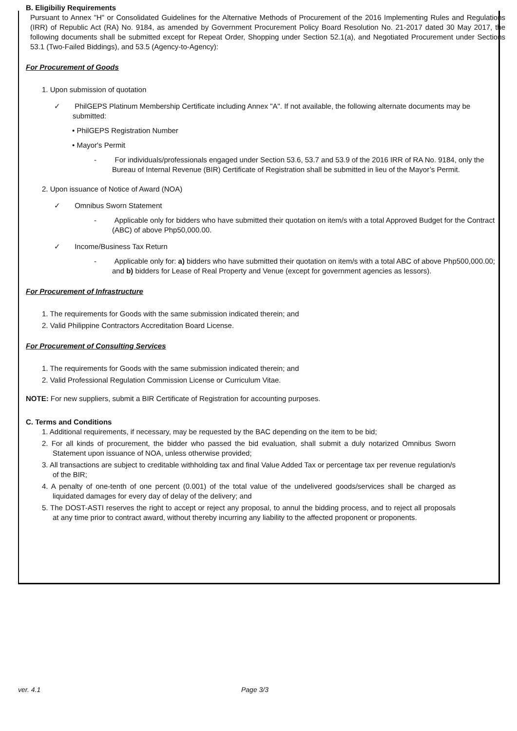B. Eligibiliy Requirements
Pursuant to Annex "H" or Consolidated Guidelines for the Alternative Methods of Procurement of the 2016 Implementing Rules and Regulations (IRR) of Republic Act (RA) No. 9184, as amended by Government Procurement Policy Board Resolution No. 21-2017 dated 30 May 2017, the following documents shall be submitted except for Repeat Order, Shopping under Section 52.1(a), and Negotiated Procurement under Sections 53.1 (Two-Failed Biddings), and 53.5 (Agency-to-Agency):
For Procurement of Goods
1. Upon submission of quotation
✓ PhilGEPS Platinum Membership Certificate including Annex "A". If not available, the following alternate documents may be submitted:
• PhilGEPS Registration Number
• Mayor's Permit
- For individuals/professionals engaged under Section 53.6, 53.7 and 53.9 of the 2016 IRR of RA No. 9184, only the Bureau of Internal Revenue (BIR) Certificate of Registration shall be submitted in lieu of the Mayor’s Permit.
2. Upon issuance of Notice of Award (NOA)
✓ Omnibus Sworn Statement
- Applicable only for bidders who have submitted their quotation on item/s with a total Approved Budget for the Contract (ABC) of above Php50,000.00.
✓ Income/Business Tax Return
- Applicable only for: a) bidders who have submitted their quotation on item/s with a total ABC of above Php500,000.00; and b) bidders for Lease of Real Property and Venue (except for government agencies as lessors).
For Procurement of Infrastructure
1. The requirements for Goods with the same submission indicated therein; and
2. Valid Philippine Contractors Accreditation Board License.
For Procurement of Consulting Services
1. The requirements for Goods with the same submission indicated therein; and
2. Valid Professional Regulation Commission License or Curriculum Vitae.
NOTE: For new suppliers, submit a BIR Certificate of Registration for accounting purposes.
C. Terms and Conditions
1. Additional requirements, if necessary, may be requested by the BAC depending on the item to be bid;
2. For all kinds of procurement, the bidder who passed the bid evaluation, shall submit a duly notarized Omnibus Sworn Statement upon issuance of NOA, unless otherwise provided;
3. All transactions are subject to creditable withholding tax and final Value Added Tax or percentage tax per revenue regulation/s of the BIR;
4. A penalty of one-tenth of one percent (0.001) of the total value of the undelivered goods/services shall be charged as liquidated damages for every day of delay of the delivery; and
5. The DOST-ASTI reserves the right to accept or reject any proposal, to annul the bidding process, and to reject all proposals at any time prior to contract award, without thereby incurring any liability to the affected proponent or proponents.
ver. 4.1 Page 3/3